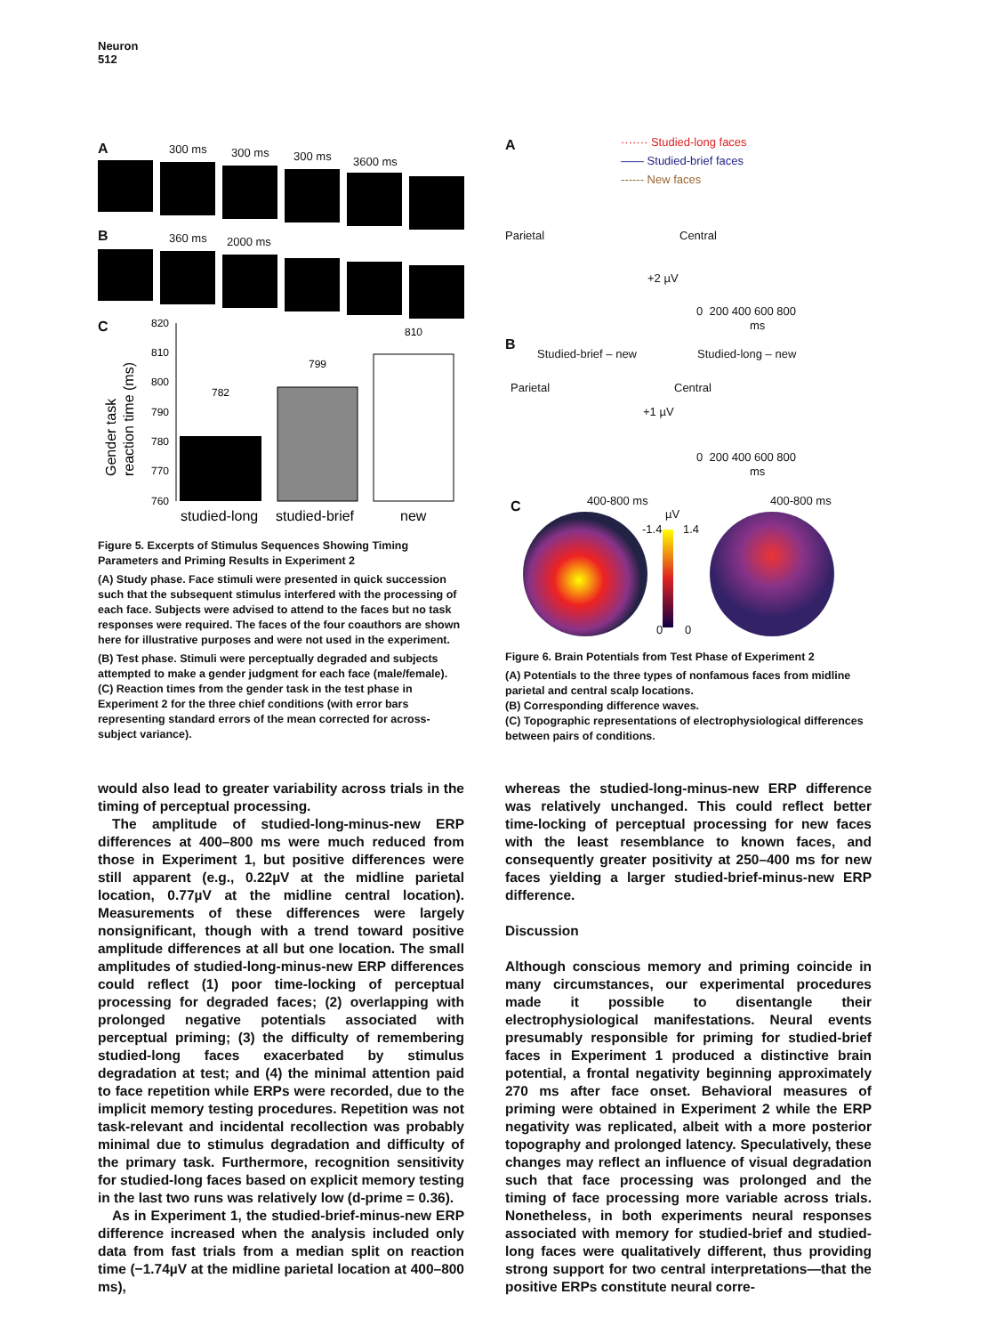Neuron
512
A 300 ms 300 ms 300 ms 3600 ms
B 360 ms 2000 ms
C
820
810
800
790
780
770
760
782
799
810
Gender task
reaction time (ms)
studied-long
studied-brief
new
Figure 5. Excerpts of Stimulus Sequences Showing Timing Parameters and Priming Results in Experiment 2
(A) Study phase. Face stimuli were presented in quick succession such that the subsequent stimulus interfered with the processing of each face. Subjects were advised to attend to the faces but no task responses were required. The faces of the four coauthors are shown here for illustrative purposes and were not used in the experiment.
(B) Test phase. Stimuli were perceptually degraded and subjects attempted to make a gender judgment for each face (male/female). (C) Reaction times from the gender task in the test phase in Experiment 2 for the three chief conditions (with error bars representing standard errors of the mean corrected for across-subject variance).
A ······· Studied-long faces
—— Studied-brief faces
------ New faces
Parietal Central
+2 µV
0 200 400 600 800
ms
B
Studied-brief – new Studied-long – new
Parietal Central
+1 µV
0 200 400 600 800
ms
C 400-800 ms 400-800 ms
µV
-1.4 1.4
0 0
Figure 6. Brain Potentials from Test Phase of Experiment 2
(A) Potentials to the three types of nonfamous faces from midline parietal and central scalp locations.
(B) Corresponding difference waves.
(C) Topographic representations of electrophysiological differences between pairs of conditions.
would also lead to greater variability across trials in the timing of perceptual processing.
The amplitude of studied-long-minus-new ERP differences at 400–800 ms were much reduced from those in Experiment 1, but positive differences were still apparent (e.g., 0.22µV at the midline parietal location, 0.77µV at the midline central location). Measurements of these differences were largely nonsignificant, though with a trend toward positive amplitude differences at all but one location. The small amplitudes of studied-long-minus-new ERP differences could reflect (1) poor time-locking of perceptual processing for degraded faces; (2) overlapping with prolonged negative potentials associated with perceptual priming; (3) the difficulty of remembering studied-long faces exacerbated by stimulus degradation at test; and (4) the minimal attention paid to face repetition while ERPs were recorded, due to the implicit memory testing procedures. Repetition was not task-relevant and incidental recollection was probably minimal due to stimulus degradation and difficulty of the primary task. Furthermore, recognition sensitivity for studied-long faces based on explicit memory testing in the last two runs was relatively low (d-prime = 0.36).
As in Experiment 1, the studied-brief-minus-new ERP difference increased when the analysis included only data from fast trials from a median split on reaction time (−1.74µV at the midline parietal location at 400–800 ms),
whereas the studied-long-minus-new ERP difference was relatively unchanged. This could reflect better time-locking of perceptual processing for new faces with the least resemblance to known faces, and consequently greater positivity at 250–400 ms for new faces yielding a larger studied-brief-minus-new ERP difference.
Discussion
Although conscious memory and priming coincide in many circumstances, our experimental procedures made it possible to disentangle their electrophysiological manifestations. Neural events presumably responsible for priming for studied-brief faces in Experiment 1 produced a distinctive brain potential, a frontal negativity beginning approximately 270 ms after face onset. Behavioral measures of priming were obtained in Experiment 2 while the ERP negativity was replicated, albeit with a more posterior topography and prolonged latency. Speculatively, these changes may reflect an influence of visual degradation such that face processing was prolonged and the timing of face processing more variable across trials. Nonetheless, in both experiments neural responses associated with memory for studied-brief and studied-long faces were qualitatively different, thus providing strong support for two central interpretations—that the positive ERPs constitute neural corre-